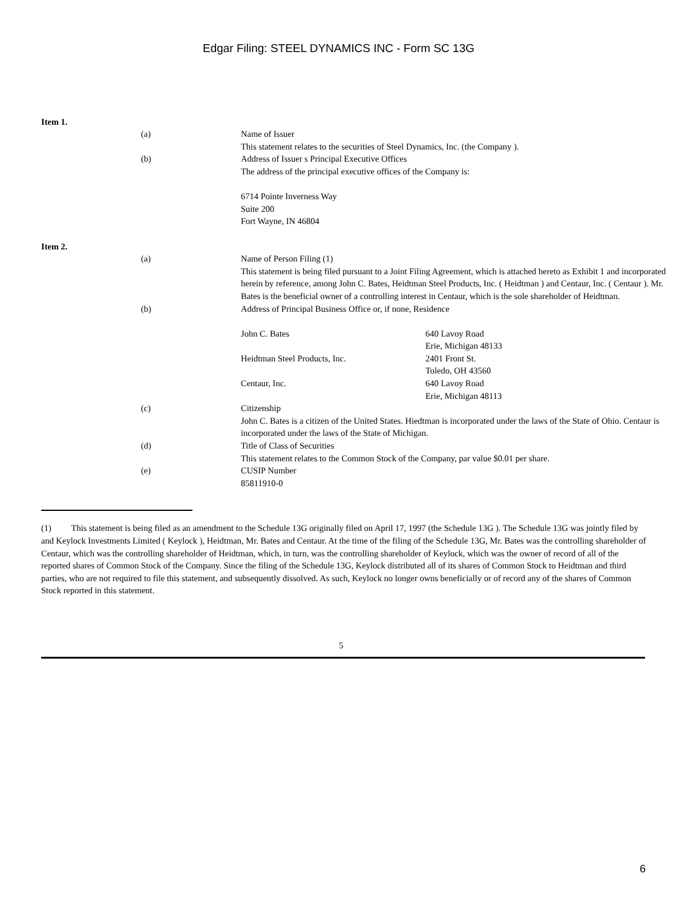Edgar Filing: STEEL DYNAMICS INC - Form SC 13G
Item 1.
(a) Name of Issuer
This statement relates to the securities of Steel Dynamics, Inc. (the Company ).
(b) Address of Issuer s Principal Executive Offices
The address of the principal executive offices of the Company is:
6714 Pointe Inverness Way
Suite 200
Fort Wayne, IN 46804
Item 2.
(a) Name of Person Filing (1)
This statement is being filed pursuant to a Joint Filing Agreement, which is attached hereto as Exhibit 1 and incorporated herein by reference, among John C. Bates, Heidtman Steel Products, Inc. ( Heidtman ) and Centaur, Inc. ( Centaur ). Mr. Bates is the beneficial owner of a controlling interest in Centaur, which is the sole shareholder of Heidtman.
(b) Address of Principal Business Office or, if none, Residence
John C. Bates 640 Lavoy Road
Erie, Michigan 48133
Heidtman Steel Products, Inc. 2401 Front St.
Toledo, OH 43560
Centaur, Inc. 640 Lavoy Road
Erie, Michigan 48113
(c) Citizenship
John C. Bates is a citizen of the United States. Hiedtman is incorporated under the laws of the State of Ohio. Centaur is incorporated under the laws of the State of Michigan.
(d) Title of Class of Securities
This statement relates to the Common Stock of the Company, par value $0.01 per share.
(e) CUSIP Number
85811910-0
(1) This statement is being filed as an amendment to the Schedule 13G originally filed on April 17, 1997 (the Schedule 13G ). The Schedule 13G was jointly filed by and Keylock Investments Limited ( Keylock ), Heidtman, Mr. Bates and Centaur. At the time of the filing of the Schedule 13G, Mr. Bates was the controlling shareholder of Centaur, which was the controlling shareholder of Heidtman, which, in turn, was the controlling shareholder of Keylock, which was the owner of record of all of the reported shares of Common Stock of the Company. Since the filing of the Schedule 13G, Keylock distributed all of its shares of Common Stock to Heidtman and third parties, who are not required to file this statement, and subsequently dissolved. As such, Keylock no longer owns beneficially or of record any of the shares of Common Stock reported in this statement.
5
6